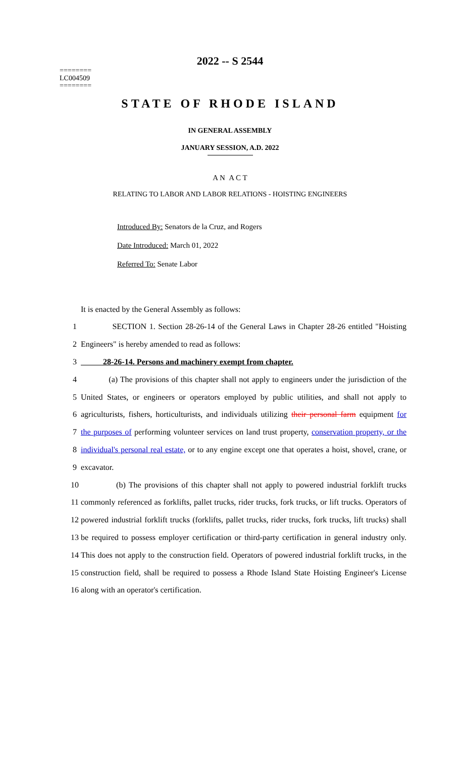2022 -- S 2544
========
LC004509
========
STATE OF RHODE ISLAND
IN GENERAL ASSEMBLY
JANUARY SESSION, A.D. 2022
A N A C T
RELATING TO LABOR AND LABOR RELATIONS - HOISTING ENGINEERS
Introduced By: Senators de la Cruz, and Rogers
Date Introduced: March 01, 2022
Referred To: Senate Labor
It is enacted by the General Assembly as follows:
1
SECTION 1. Section 28-26-14 of the General Laws in Chapter 28-26 entitled "Hoisting
2 Engineers" is hereby amended to read as follows:
3 28-26-14. Persons and machinery exempt from chapter.
4
(a) The provisions of this chapter shall not apply to engineers under the jurisdiction of the
5
United States, or engineers or operators employed by public utilities, and shall not apply to
6
agriculturists, fishers, horticulturists, and individuals utilizing their personal farm equipment for
7
the purposes of performing volunteer services on land trust property, conservation property, or the
8
individual's personal real estate, or to any engine except one that operates a hoist, shovel, crane, or
9 excavator.
10
(b) The provisions of this chapter shall not apply to powered industrial forklift trucks
11
commonly referenced as forklifts, pallet trucks, rider trucks, fork trucks, or lift trucks. Operators of
12
powered industrial forklift trucks (forklifts, pallet trucks, rider trucks, fork trucks, lift trucks) shall
13
be required to possess employer certification or third-party certification in general industry only.
14
This does not apply to the construction field. Operators of powered industrial forklift trucks, in the
15
construction field, shall be required to possess a Rhode Island State Hoisting Engineer's License
16 along with an operator's certification.